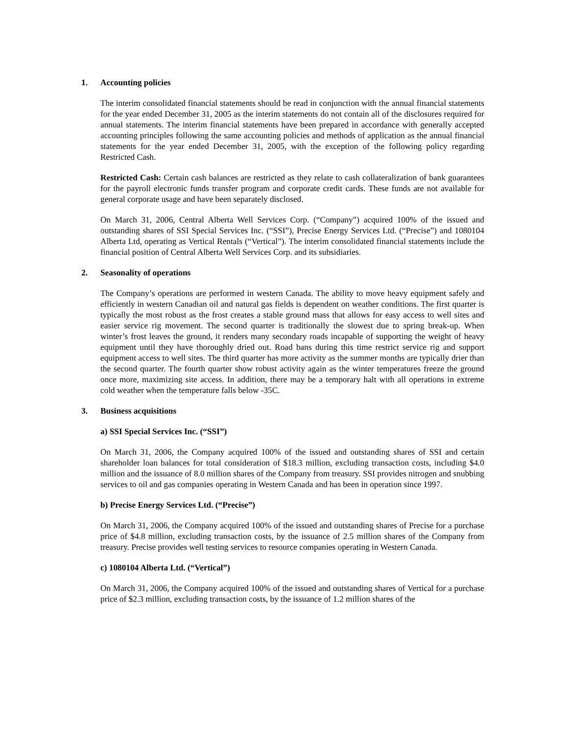1. Accounting policies
The interim consolidated financial statements should be read in conjunction with the annual financial statements for the year ended December 31, 2005 as the interim statements do not contain all of the disclosures required for annual statements. The interim financial statements have been prepared in accordance with generally accepted accounting principles following the same accounting policies and methods of application as the annual financial statements for the year ended December 31, 2005, with the exception of the following policy regarding Restricted Cash.
Restricted Cash: Certain cash balances are restricted as they relate to cash collateralization of bank guarantees for the payroll electronic funds transfer program and corporate credit cards. These funds are not available for general corporate usage and have been separately disclosed.
On March 31, 2006, Central Alberta Well Services Corp. (“Company”) acquired 100% of the issued and outstanding shares of SSI Special Services Inc. (“SSI”), Precise Energy Services Ltd. (“Precise”) and 1080104 Alberta Ltd, operating as Vertical Rentals (“Vertical”). The interim consolidated financial statements include the financial position of Central Alberta Well Services Corp. and its subsidiaries.
2. Seasonality of operations
The Company’s operations are performed in western Canada. The ability to move heavy equipment safely and efficiently in western Canadian oil and natural gas fields is dependent on weather conditions. The first quarter is typically the most robust as the frost creates a stable ground mass that allows for easy access to well sites and easier service rig movement. The second quarter is traditionally the slowest due to spring break-up. When winter’s frost leaves the ground, it renders many secondary roads incapable of supporting the weight of heavy equipment until they have thoroughly dried out. Road bans during this time restrict service rig and support equipment access to well sites. The third quarter has more activity as the summer months are typically drier than the second quarter. The fourth quarter show robust activity again as the winter temperatures freeze the ground once more, maximizing site access. In addition, there may be a temporary halt with all operations in extreme cold weather when the temperature falls below -35C.
3. Business acquisitions
a) SSI Special Services Inc. (“SSI”)
On March 31, 2006, the Company acquired 100% of the issued and outstanding shares of SSI and certain shareholder loan balances for total consideration of $18.3 million, excluding transaction costs, including $4.0 million and the issuance of 8.0 million shares of the Company from treasury. SSI provides nitrogen and snubbing services to oil and gas companies operating in Western Canada and has been in operation since 1997.
b) Precise Energy Services Ltd. (“Precise”)
On March 31, 2006, the Company acquired 100% of the issued and outstanding shares of Precise for a purchase price of $4.8 million, excluding transaction costs, by the issuance of 2.5 million shares of the Company from treasury. Precise provides well testing services to resource companies operating in Western Canada.
c) 1080104 Alberta Ltd. (“Vertical”)
On March 31, 2006, the Company acquired 100% of the issued and outstanding shares of Vertical for a purchase price of $2.3 million, excluding transaction costs, by the issuance of 1.2 million shares of the